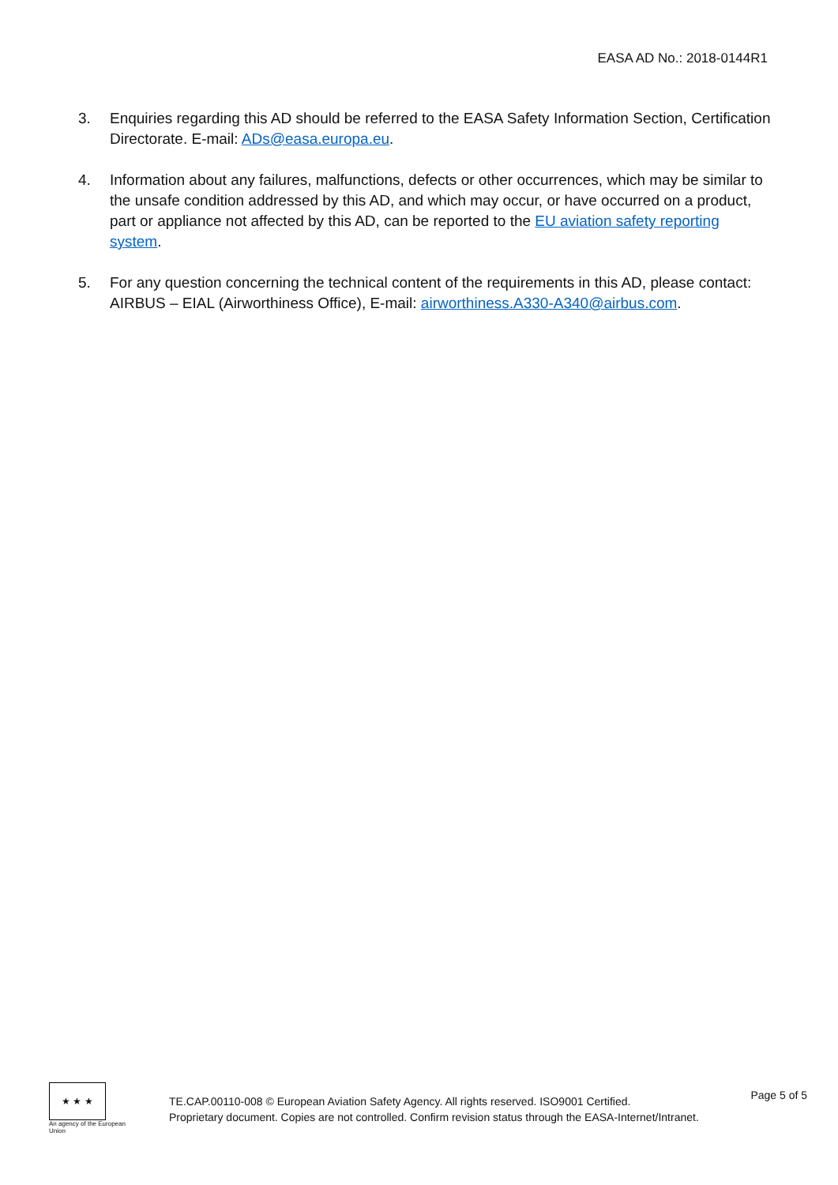EASA AD No.: 2018-0144R1
3. Enquiries regarding this AD should be referred to the EASA Safety Information Section, Certification Directorate. E-mail: ADs@easa.europa.eu.
4. Information about any failures, malfunctions, defects or other occurrences, which may be similar to the unsafe condition addressed by this AD, and which may occur, or have occurred on a product, part or appliance not affected by this AD, can be reported to the EU aviation safety reporting system.
5. For any question concerning the technical content of the requirements in this AD, please contact: AIRBUS – EIAL (Airworthiness Office), E-mail: airworthiness.A330-A340@airbus.com.
★ ★ ★
An agency of the European Union
TE.CAP.00110-008 © European Aviation Safety Agency. All rights reserved. ISO9001 Certified.
Proprietary document. Copies are not controlled. Confirm revision status through the EASA-Internet/Intranet.
Page 5 of 5